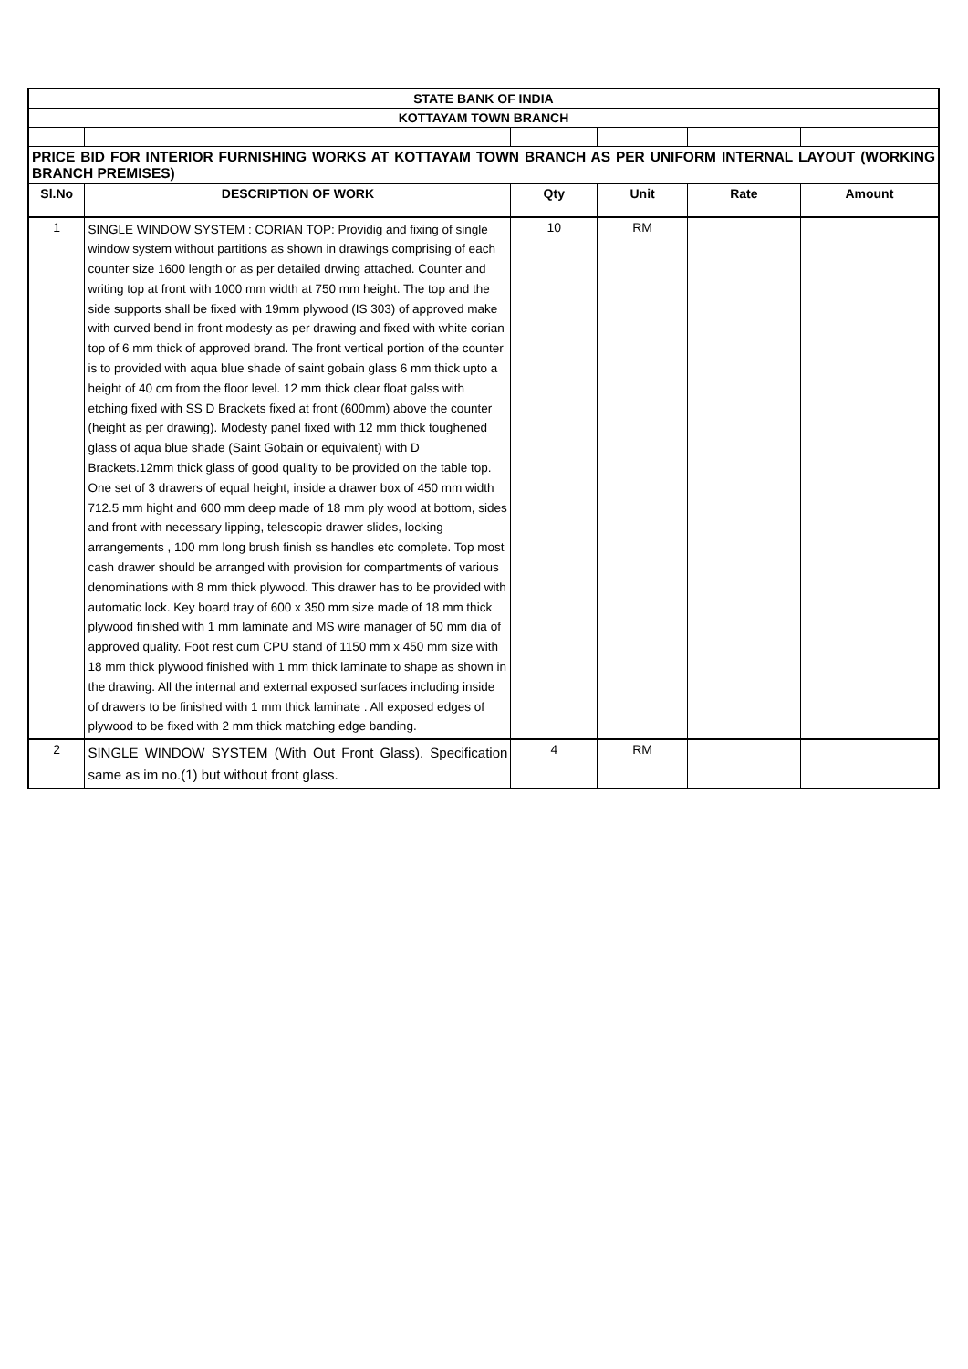| STATE BANK OF INDIA | | | | | |
| KOTTAYAM TOWN BRANCH | | | | | |
| PRICE BID FOR INTERIOR FURNISHING WORKS AT KOTTAYAM TOWN BRANCH AS PER UNIFORM INTERNAL LAYOUT (WORKING BRANCH PREMISES) | | | | | |
| Sl.No | DESCRIPTION OF WORK | Qty | Unit | Rate | Amount |
| 1 | SINGLE WINDOW SYSTEM : CORIAN TOP: Providig and fixing of single window system without partitions as shown in drawings comprising of each counter size 1600 length or as per detailed drwing attached. Counter and writing top at front with 1000 mm width at 750 mm height. The top and the side supports shall be fixed with 19mm plywood (IS 303) of approved make with curved bend in front modesty as per drawing and fixed with white corian top of 6 mm thick of approved brand. The front vertical portion of the counter is to provided with aqua blue shade of saint gobain glass 6 mm thick upto a height of 40 cm from the floor level. 12 mm thick clear float galss with etching fixed with SS D Brackets fixed at front (600mm) above the counter (height as per drawing). Modesty panel fixed with 12 mm thick toughened glass of aqua blue shade (Saint Gobain or equivalent) with D Brackets.12mm thick glass of good quality to be provided on the table top. One set of 3 drawers of equal height, inside a drawer box of 450 mm width 712.5 mm hight and 600 mm deep made of 18 mm ply wood at bottom, sides and front with necessary lipping, telescopic drawer slides, locking arrangements , 100 mm long brush finish ss handles etc complete. Top most cash drawer should be arranged with provision for compartments of various denominations with 8 mm thick plywood. This drawer has to be provided with automatic lock. Key board tray of 600 x 350 mm size made of 18 mm thick plywood finished with 1 mm laminate and MS wire manager of 50 mm dia of approved quality. Foot rest cum CPU stand of 1150 mm x 450 mm size with 18 mm thick plywood finished with 1 mm thick laminate to shape as shown in the drawing. All the internal and external exposed surfaces including inside of drawers to be finished with 1 mm thick laminate . All exposed edges of plywood to be fixed with 2 mm thick matching edge banding. | 10 | RM | | |
| 2 | SINGLE WINDOW SYSTEM (With Out Front Glass). Specification same as im no.(1) but without front glass. | 4 | RM | | |